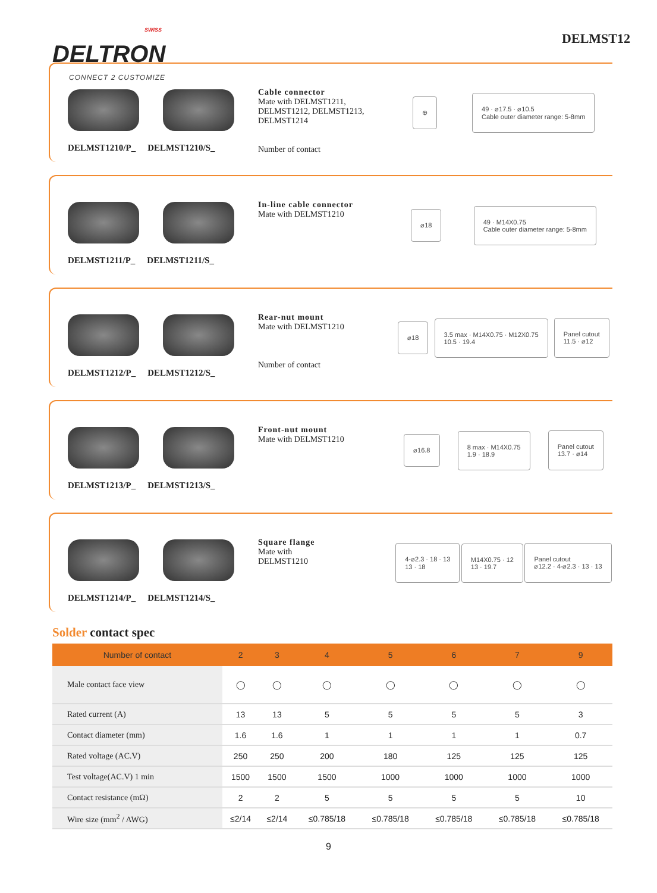SWISS
DELTRON
CONNECT 2 CUSTOMIZE
DELMST12
DELMST1210/P_ DELMST1210/S_
Cable connector
Mate with DELMST1211, DELMST1212, DELMST1213, DELMST1214
Number of contact
⊕
49 · ⌀17.5 · ⌀10.5
Cable outer diameter range: 5-8mm
DELMST1211/P_ DELMST1211/S_
In-line cable connector
Mate with DELMST1210
⌀18
49 · M14X0.75
Cable outer diameter range: 5-8mm
DELMST1212/P_ DELMST1212/S_
Rear-nut mount
Mate with DELMST1210
Number of contact
⌀18
3.5 max · M14X0.75 · M12X0.75
10.5 · 19.4
Panel cutout
11.5 · ⌀12
DELMST1213/P_ DELMST1213/S_
Front-nut mount
Mate with DELMST1210
⌀16.8
8 max · M14X0.75
1.9 · 18.9
Panel cutout
13.7 · ⌀14
DELMST1214/P_ DELMST1214/S_
Square flange
Mate with
DELMST1210
4-⌀2.3 · 18 · 13
13 · 18
M14X0.75 · 12
13 · 19.7
Panel cutout
⌀12.2 · 4-⌀2.3 · 13 · 13
Solder contact spec
| Number of contact | 2 | 3 | 4 | 5 | 6 | 7 | 9 |
| --- | --- | --- | --- | --- | --- | --- | --- |
| Male contact face view | ◯ | ◯ | ◯ | ◯ | ◯ | ◯ | ◯ |
| Rated current (A) | 13 | 13 | 5 | 5 | 5 | 5 | 3 |
| Contact diameter (mm) | 1.6 | 1.6 | 1 | 1 | 1 | 1 | 0.7 |
| Rated voltage (AC.V) | 250 | 250 | 200 | 180 | 125 | 125 | 125 |
| Test voltage(AC.V) 1 min | 1500 | 1500 | 1500 | 1000 | 1000 | 1000 | 1000 |
| Contact resistance (mΩ) | 2 | 2 | 5 | 5 | 5 | 5 | 10 |
| Wire size (mm<sup>2</sup> / AWG) | ≤2/14 | ≤2/14 | ≤0.785/18 | ≤0.785/18 | ≤0.785/18 | ≤0.785/18 | ≤0.785/18 |
9